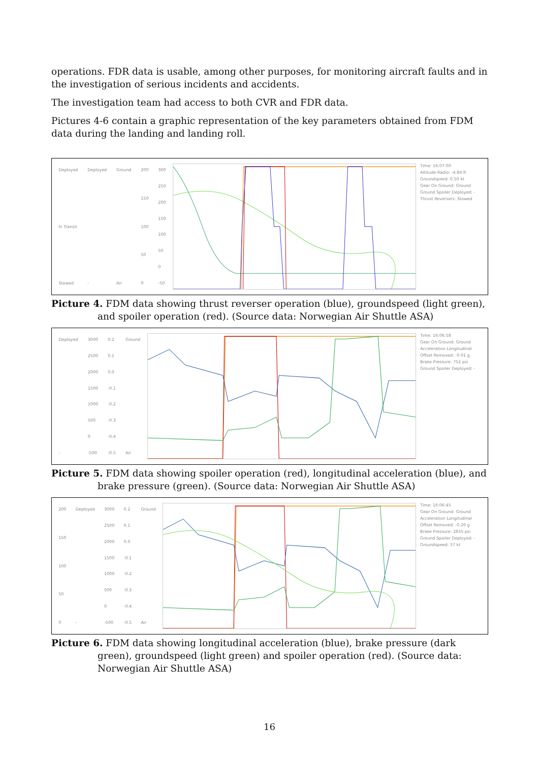operations. FDR data is usable, among other purposes, for monitoring aircraft faults and in the investigation of serious incidents and accidents.
The investigation team had access to both CVR and FDR data.
Pictures 4-6 contain a graphic representation of the key parameters obtained from FDM data during the landing and landing roll.
Deployed
In Transit
Stowed
Deployed
-
Ground
Air
200
150
100
50
0
300
250
200
150
100
50
0
-50
Time: 16:07:00
Altitude Radio: -4.84 ft
Groundspeed: 0.50 kt
Gear On Ground: Ground
Ground Spoiler Deployed: -
Thrust Reversers: Stowed
Picture 4. FDM data showing thrust reverser operation (blue), groundspeed (light green), and spoiler operation (red). (Source data: Norwegian Air Shuttle ASA)
Deployed
-
3000
2500
2000
1500
1000
500
0
-500
0.2
0.1
0.0
-0.1
-0.2
-0.3
-0.4
-0.5
Ground
Air
Time: 16:06:58
Gear On Ground: Ground
Acceleration Longitudinal Offset Removed: -0.01 g
Brake Pressure: 752 psi
Ground Spoiler Deployed: -
Picture 5. FDM data showing spoiler operation (red), longitudinal acceleration (blue), and brake pressure (green). (Source data: Norwegian Air Shuttle ASA)
200
150
100
50
0
Deployed
-
3000
2500
2000
1500
1000
500
0
-500
0.2
0.1
0.0
-0.1
-0.2
-0.3
-0.4
-0.5
Ground
Air
Time: 16:06:45
Gear On Ground: Ground
Acceleration Longitudinal Offset Removed: -0.20 g
Brake Pressure: 2835 psi
Ground Spoiler Deployed: -
Groundspeed: 37 kt
Picture 6. FDM data showing longitudinal acceleration (blue), brake pressure (dark green), groundspeed (light green) and spoiler operation (red). (Source data: Norwegian Air Shuttle ASA)
16